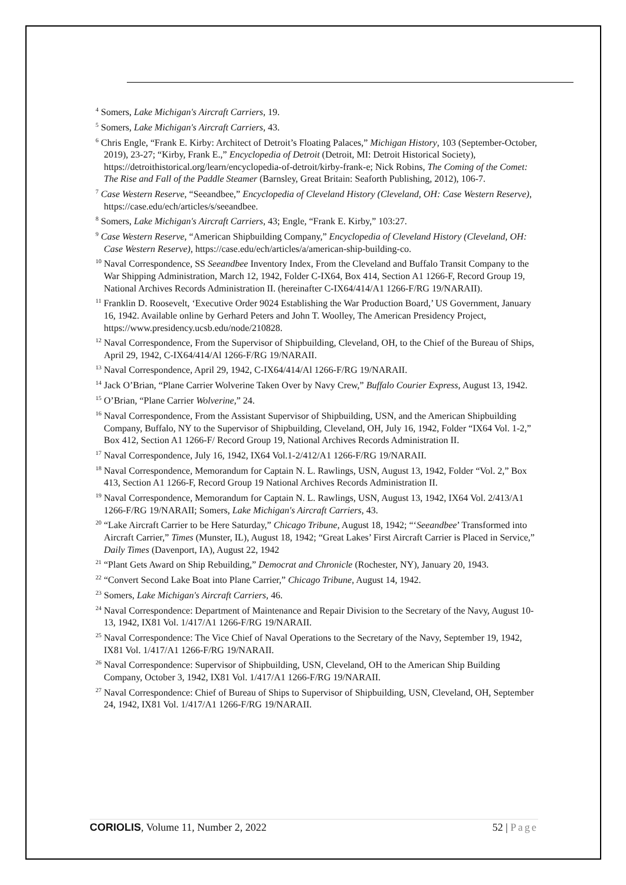<sup>4</sup> Somers, Lake Michigan's Aircraft Carriers, 19.
<sup>5</sup> Somers, Lake Michigan's Aircraft Carriers, 43.
<sup>6</sup> Chris Engle, “Frank E. Kirby: Architect of Detroit’s Floating Palaces,” Michigan History, 103 (September-October, 2019), 23-27; “Kirby, Frank E.,” Encyclopedia of Detroit (Detroit, MI: Detroit Historical Society), https://detroithistorical.org/learn/encyclopedia-of-detroit/kirby-frank-e; Nick Robins, The Coming of the Comet: The Rise and Fall of the Paddle Steamer (Barnsley, Great Britain: Seaforth Publishing, 2012), 106-7.
<sup>7</sup> Case Western Reserve, “Seeandbee,” Encyclopedia of Cleveland History (Cleveland, OH: Case Western Reserve), https://case.edu/ech/articles/s/seeandbee.
<sup>8</sup> Somers, Lake Michigan's Aircraft Carriers, 43; Engle, “Frank E. Kirby,” 103:27.
<sup>9</sup> Case Western Reserve, “American Shipbuilding Company,” Encyclopedia of Cleveland History (Cleveland, OH: Case Western Reserve), https://case.edu/ech/articles/a/american-ship-building-co.
<sup>10</sup> Naval Correspondence, SS Seeandbee Inventory Index, From the Cleveland and Buffalo Transit Company to the War Shipping Administration, March 12, 1942, Folder C-IX64, Box 414, Section A1 1266-F, Record Group 19, National Archives Records Administration II. (hereinafter C-IX64/414/A1 1266-F/RG 19/NARAII).
<sup>11</sup> Franklin D. Roosevelt, ‘Executive Order 9024 Establishing the War Production Board,’ US Government, January 16, 1942. Available online by Gerhard Peters and John T. Woolley, The American Presidency Project, https://www.presidency.ucsb.edu/node/210828.
<sup>12</sup> Naval Correspondence, From the Supervisor of Shipbuilding, Cleveland, OH, to the Chief of the Bureau of Ships, April 29, 1942, C-IX64/414/Al 1266-F/RG 19/NARAII.
<sup>13</sup> Naval Correspondence, April 29, 1942, C-IX64/414/Al 1266-F/RG 19/NARAII.
<sup>14</sup> Jack O’Brian, “Plane Carrier Wolverine Taken Over by Navy Crew,” Buffalo Courier Express, August 13, 1942.
<sup>15</sup> O’Brian, “Plane Carrier Wolverine,” 24.
<sup>16</sup> Naval Correspondence, From the Assistant Supervisor of Shipbuilding, USN, and the American Shipbuilding Company, Buffalo, NY to the Supervisor of Shipbuilding, Cleveland, OH, July 16, 1942, Folder “IX64 Vol. 1-2,” Box 412, Section A1 1266-F/ Record Group 19, National Archives Records Administration II.
<sup>17</sup> Naval Correspondence, July 16, 1942, IX64 Vol.1-2/412/A1 1266-F/RG 19/NARAII.
<sup>18</sup> Naval Correspondence, Memorandum for Captain N. L. Rawlings, USN, August 13, 1942, Folder “Vol. 2,” Box 413, Section A1 1266-F, Record Group 19 National Archives Records Administration II.
<sup>19</sup> Naval Correspondence, Memorandum for Captain N. L. Rawlings, USN, August 13, 1942, IX64 Vol. 2/413/A1 1266-F/RG 19/NARAII; Somers, Lake Michigan's Aircraft Carriers, 43.
<sup>20</sup> “Lake Aircraft Carrier to be Here Saturday,” Chicago Tribune, August 18, 1942; “‘Seeandbee’ Transformed into Aircraft Carrier,” Times (Munster, IL), August 18, 1942; “Great Lakes’ First Aircraft Carrier is Placed in Service,” Daily Times (Davenport, IA), August 22, 1942
<sup>21</sup> “Plant Gets Award on Ship Rebuilding,” Democrat and Chronicle (Rochester, NY), January 20, 1943.
<sup>22</sup> “Convert Second Lake Boat into Plane Carrier,” Chicago Tribune, August 14, 1942.
<sup>23</sup> Somers, Lake Michigan's Aircraft Carriers, 46.
<sup>24</sup> Naval Correspondence: Department of Maintenance and Repair Division to the Secretary of the Navy, August 10-13, 1942, IX81 Vol. 1/417/A1 1266-F/RG 19/NARAII.
<sup>25</sup> Naval Correspondence: The Vice Chief of Naval Operations to the Secretary of the Navy, September 19, 1942, IX81 Vol. 1/417/A1 1266-F/RG 19/NARAII.
<sup>26</sup> Naval Correspondence: Supervisor of Shipbuilding, USN, Cleveland, OH to the American Ship Building Company, October 3, 1942, IX81 Vol. 1/417/A1 1266-F/RG 19/NARAII.
<sup>27</sup> Naval Correspondence: Chief of Bureau of Ships to Supervisor of Shipbuilding, USN, Cleveland, OH, September 24, 1942, IX81 Vol. 1/417/A1 1266-F/RG 19/NARAII.
CORIOLIS, Volume 11, Number 2, 2022 52 | Page